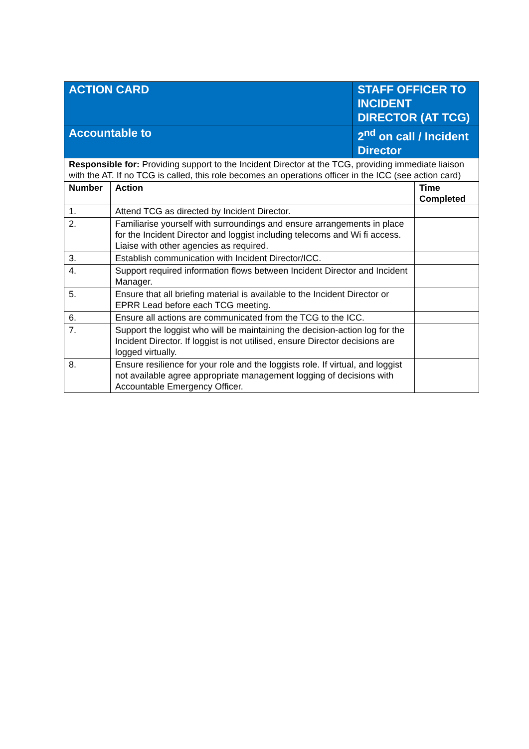| ACTION CARD | | STAFF OFFICER TO INCIDENT DIRECTOR (AT TCG) | |
| Accountable to | | 2<sup>nd</sup> on call / Incident Director | |
| Responsible for: Providing support to the Incident Director at the TCG, providing immediate liaison with the AT. If no TCG is called, this role becomes an operations officer in the ICC (see action card) | | | |
| Number | Action | | Time Completed |
| 1. | Attend TCG as directed by Incident Director. | | |
| 2. | Familiarise yourself with surroundings and ensure arrangements in place for the Incident Director and loggist including telecoms and Wi fi access. Liaise with other agencies as required. | | |
| 3. | Establish communication with Incident Director/ICC. | | |
| 4. | Support required information flows between Incident Director and Incident Manager. | | |
| 5. | Ensure that all briefing material is available to the Incident Director or EPRR Lead before each TCG meeting. | | |
| 6. | Ensure all actions are communicated from the TCG to the ICC. | | |
| 7. | Support the loggist who will be maintaining the decision-action log for the Incident Director. If loggist is not utilised, ensure Director decisions are logged virtually. | | |
| 8. | Ensure resilience for your role and the loggists role. If virtual, and loggist not available agree appropriate management logging of decisions with Accountable Emergency Officer. | | |